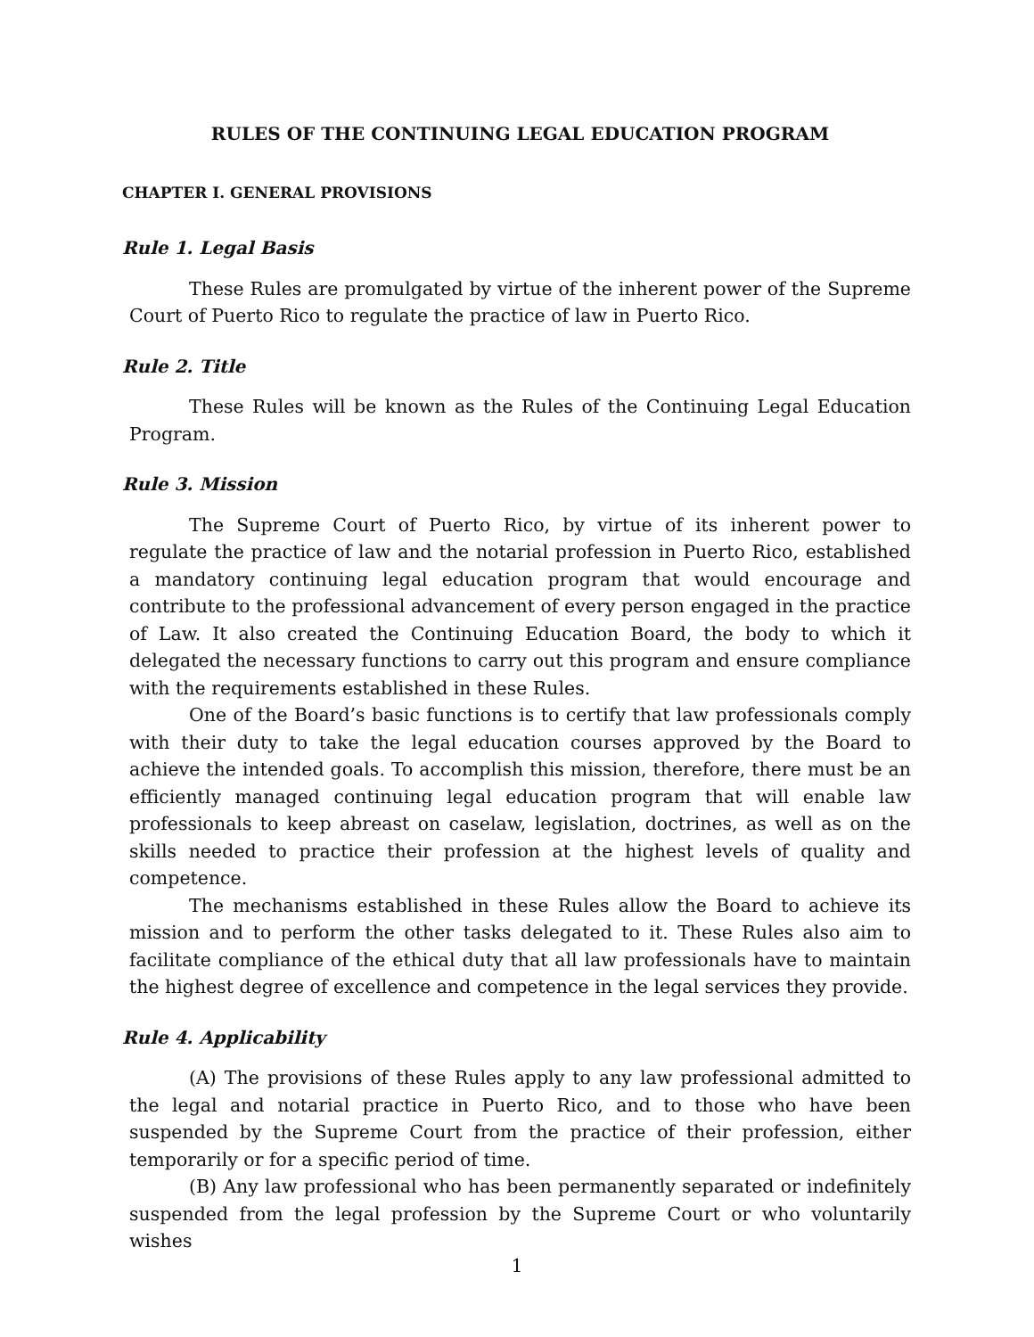RULES OF THE CONTINUING LEGAL EDUCATION PROGRAM
CHAPTER I. GENERAL PROVISIONS
Rule 1. Legal Basis
These Rules are promulgated by virtue of the inherent power of the Supreme Court of Puerto Rico to regulate the practice of law in Puerto Rico.
Rule 2. Title
These Rules will be known as the Rules of the Continuing Legal Education Program.
Rule 3. Mission
The Supreme Court of Puerto Rico, by virtue of its inherent power to regulate the practice of law and the notarial profession in Puerto Rico, established a mandatory continuing legal education program that would encourage and contribute to the professional advancement of every person engaged in the practice of Law. It also created the Continuing Education Board, the body to which it delegated the necessary functions to carry out this program and ensure compliance with the requirements established in these Rules.
One of the Board’s basic functions is to certify that law professionals comply with their duty to take the legal education courses approved by the Board to achieve the intended goals. To accomplish this mission, therefore, there must be an efficiently managed continuing legal education program that will enable law professionals to keep abreast on caselaw, legislation, doctrines, as well as on the skills needed to practice their profession at the highest levels of quality and competence.
The mechanisms established in these Rules allow the Board to achieve its mission and to perform the other tasks delegated to it. These Rules also aim to facilitate compliance of the ethical duty that all law professionals have to maintain the highest degree of excellence and competence in the legal services they provide.
Rule 4. Applicability
(A) The provisions of these Rules apply to any law professional admitted to the legal and notarial practice in Puerto Rico, and to those who have been suspended by the Supreme Court from the practice of their profession, either temporarily or for a specific period of time.
(B) Any law professional who has been permanently separated or indefinitely suspended from the legal profession by the Supreme Court or who voluntarily wishes
1